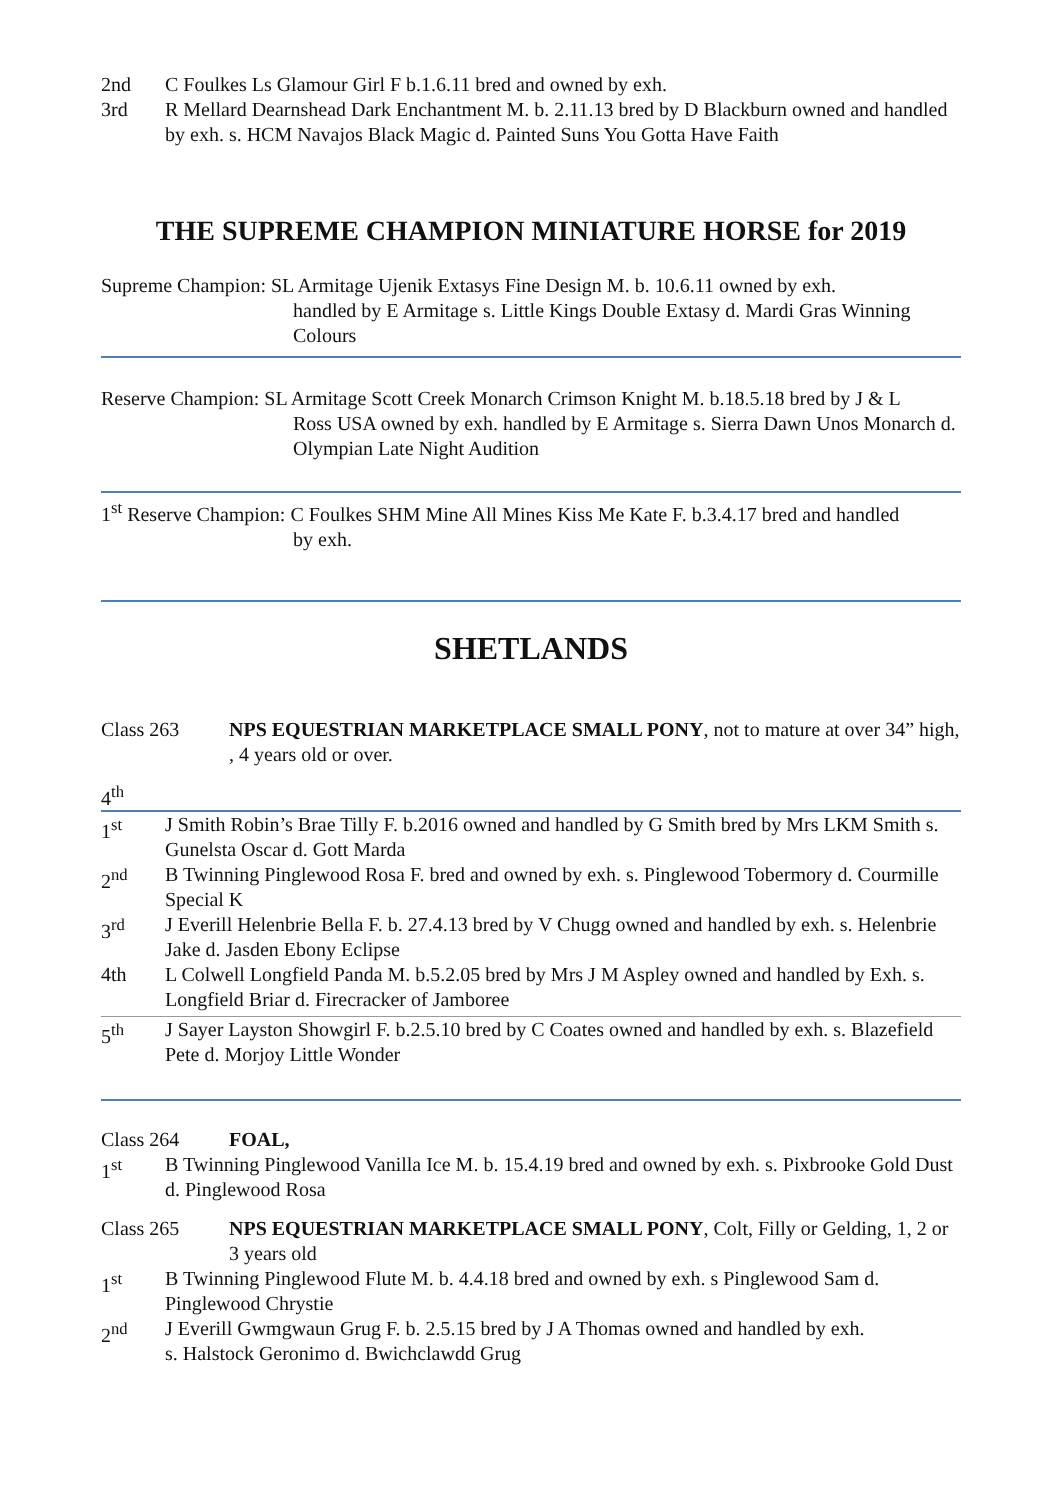2nd C Foulkes Ls Glamour Girl F b.1.6.11 bred and owned by exh.
3rd R Mellard Dearnshead Dark Enchantment M. b. 2.11.13 bred by D Blackburn owned and handled by exh. s. HCM Navajos Black Magic d. Painted Suns You Gotta Have Faith
THE SUPREME CHAMPION MINIATURE HORSE for 2019
Supreme Champion: SL Armitage Ujenik Extasys Fine Design M. b. 10.6.11 owned by exh.
handled by E Armitage s. Little Kings Double Extasy d. Mardi Gras Winning Colours
Reserve Champion: SL Armitage Scott Creek Monarch Crimson Knight M. b.18.5.18 bred by J & L
Ross USA owned by exh. handled by E Armitage s. Sierra Dawn Unos Monarch d. Olympian Late Night Audition
1<sup>st</sup> Reserve Champion: C Foulkes SHM Mine All Mines Kiss Me Kate F. b.3.4.17 bred and handled
by exh.
SHETLANDS
Class 263 NPS EQUESTRIAN MARKETPLACE SMALL PONY, not to mature at over 34” high, , 4 years old or over.
4<sup>th</sup>
1<sup>st</sup> J Smith Robin’s Brae Tilly F. b.2016 owned and handled by G Smith bred by Mrs LKM Smith s. Gunelsta Oscar d. Gott Marda
2<sup>nd</sup> B Twinning Pinglewood Rosa F. bred and owned by exh. s. Pinglewood Tobermory d. Courmille Special K
3<sup>rd</sup> J Everill Helenbrie Bella F. b. 27.4.13 bred by V Chugg owned and handled by exh. s. Helenbrie Jake d. Jasden Ebony Eclipse
4th L Colwell Longfield Panda M. b.5.2.05 bred by Mrs J M Aspley owned and handled by Exh. s. Longfield Briar d. Firecracker of Jamboree
5<sup>th</sup> J Sayer Layston Showgirl F. b.2.5.10 bred by C Coates owned and handled by exh. s. Blazefield Pete d. Morjoy Little Wonder
Class 264 FOAL,
1<sup>st</sup> B Twinning Pinglewood Vanilla Ice M. b. 15.4.19 bred and owned by exh. s. Pixbrooke Gold Dust d. Pinglewood Rosa
Class 265 NPS EQUESTRIAN MARKETPLACE SMALL PONY, Colt, Filly or Gelding, 1, 2 or 3 years old
1<sup>st</sup> B Twinning Pinglewood Flute M. b. 4.4.18 bred and owned by exh. s Pinglewood Sam d. Pinglewood Chrystie
2<sup>nd</sup> J Everill Gwmgwaun Grug F. b. 2.5.15 bred by J A Thomas owned and handled by exh.
s. Halstock Geronimo d. Bwichclawdd Grug